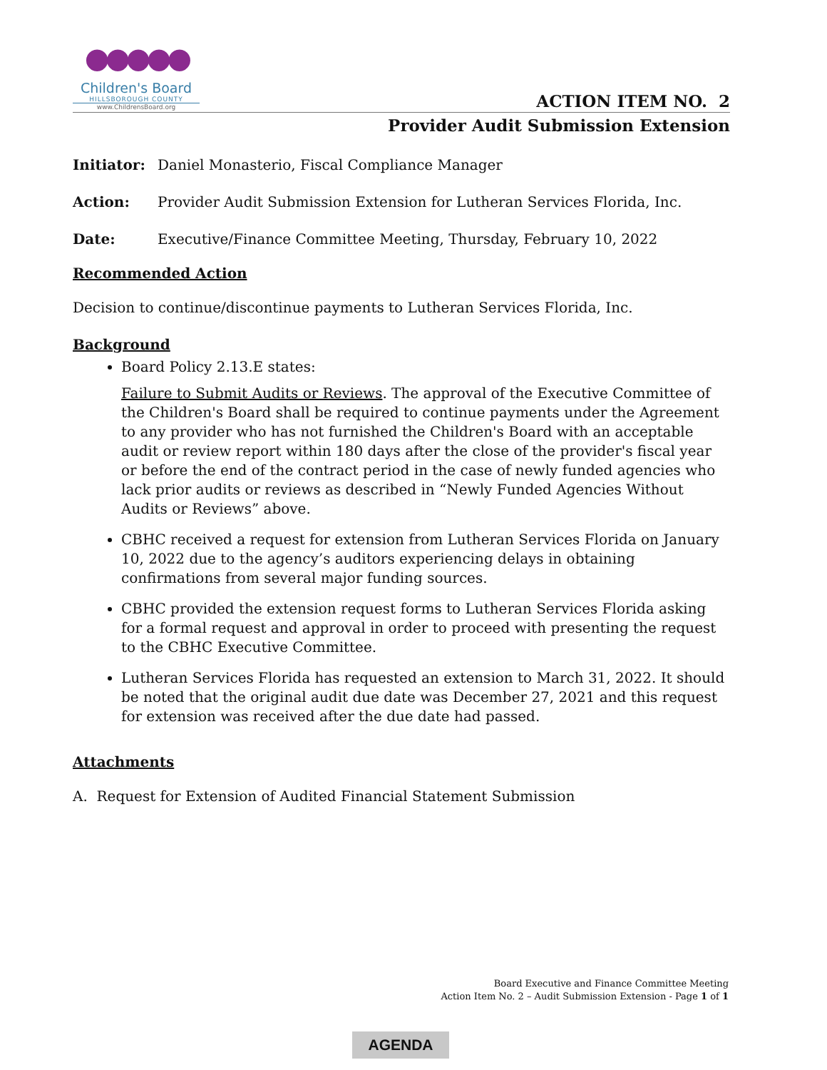●●●●●
Children's Board
HILLSBOROUGH COUNTY
www.ChildrensBoard.org
ACTION ITEM NO. 2
Provider Audit Submission Extension
Initiator: Daniel Monasterio, Fiscal Compliance Manager
Action: Provider Audit Submission Extension for Lutheran Services Florida, Inc.
Date: Executive/Finance Committee Meeting, Thursday, February 10, 2022
Recommended Action
Decision to continue/discontinue payments to Lutheran Services Florida, Inc.
Background
Board Policy 2.13.E states:
Failure to Submit Audits or Reviews. The approval of the Executive Committee of the Children's Board shall be required to continue payments under the Agreement to any provider who has not furnished the Children's Board with an acceptable audit or review report within 180 days after the close of the provider's fiscal year or before the end of the contract period in the case of newly funded agencies who lack prior audits or reviews as described in “Newly Funded Agencies Without Audits or Reviews” above.
CBHC received a request for extension from Lutheran Services Florida on January 10, 2022 due to the agency’s auditors experiencing delays in obtaining confirmations from several major funding sources.
CBHC provided the extension request forms to Lutheran Services Florida asking for a formal request and approval in order to proceed with presenting the request to the CBHC Executive Committee.
Lutheran Services Florida has requested an extension to March 31, 2022. It should be noted that the original audit due date was December 27, 2021 and this request for extension was received after the due date had passed.
Attachments
A. Request for Extension of Audited Financial Statement Submission
Board Executive and Finance Committee Meeting
Action Item No. 2 – Audit Submission Extension - Page 1 of 1
AGENDA